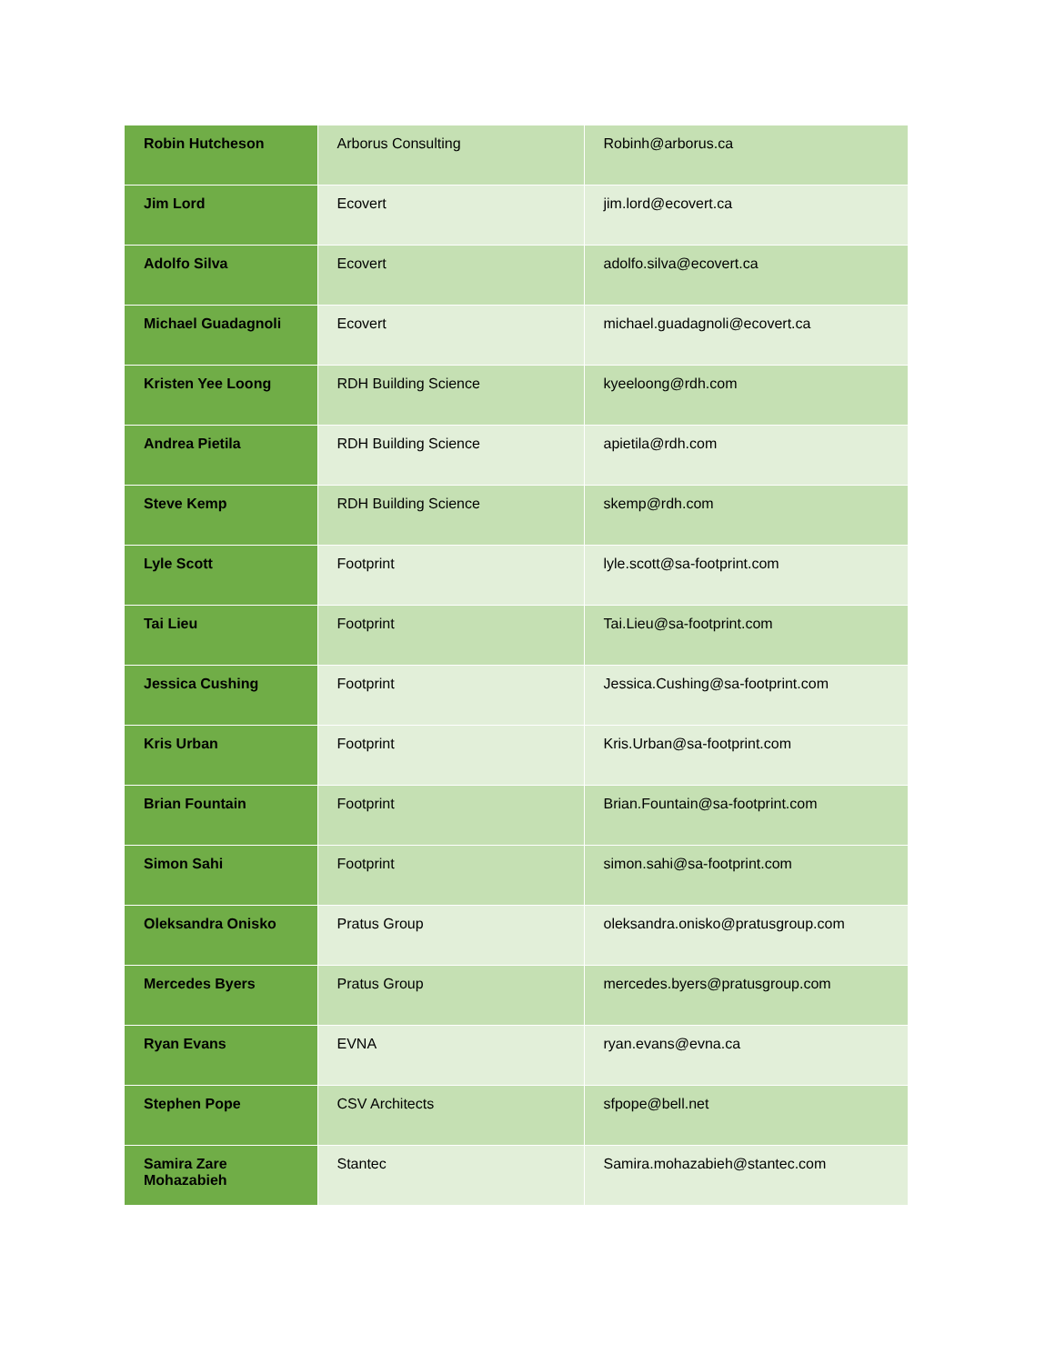| Robin Hutcheson | Arborus Consulting | Robinh@arborus.ca |
| Jim Lord | Ecovert | jim.lord@ecovert.ca |
| Adolfo Silva | Ecovert | adolfo.silva@ecovert.ca |
| Michael Guadagnoli | Ecovert | michael.guadagnoli@ecovert.ca |
| Kristen Yee Loong | RDH Building Science | kyeeloong@rdh.com |
| Andrea Pietila | RDH Building Science | apietila@rdh.com |
| Steve Kemp | RDH Building Science | skemp@rdh.com |
| Lyle Scott | Footprint | lyle.scott@sa-footprint.com |
| Tai Lieu | Footprint | Tai.Lieu@sa-footprint.com |
| Jessica Cushing | Footprint | Jessica.Cushing@sa-footprint.com |
| Kris Urban | Footprint | Kris.Urban@sa-footprint.com |
| Brian Fountain | Footprint | Brian.Fountain@sa-footprint.com |
| Simon Sahi | Footprint | simon.sahi@sa-footprint.com |
| Oleksandra Onisko | Pratus Group | oleksandra.onisko@pratusgroup.com |
| Mercedes Byers | Pratus Group | mercedes.byers@pratusgroup.com |
| Ryan Evans | EVNA | ryan.evans@evna.ca |
| Stephen Pope | CSV Architects | sfpope@bell.net |
| Samira Zare Mohazabieh | Stantec | Samira.mohazabieh@stantec.com |